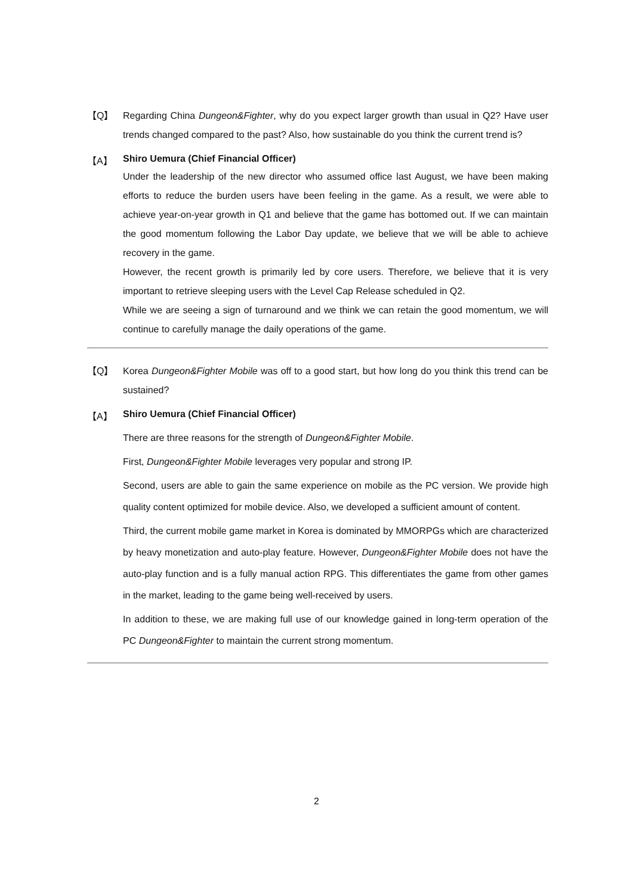【Q】 Regarding China Dungeon&Fighter, why do you expect larger growth than usual in Q2? Have user trends changed compared to the past? Also, how sustainable do you think the current trend is?
【A】
Shiro Uemura (Chief Financial Officer)
Under the leadership of the new director who assumed office last August, we have been making efforts to reduce the burden users have been feeling in the game. As a result, we were able to achieve year-on-year growth in Q1 and believe that the game has bottomed out. If we can maintain the good momentum following the Labor Day update, we believe that we will be able to achieve recovery in the game.
However, the recent growth is primarily led by core users. Therefore, we believe that it is very important to retrieve sleeping users with the Level Cap Release scheduled in Q2.
While we are seeing a sign of turnaround and we think we can retain the good momentum, we will continue to carefully manage the daily operations of the game.
【Q】 Korea Dungeon&Fighter Mobile was off to a good start, but how long do you think this trend can be sustained?
【A】
Shiro Uemura (Chief Financial Officer)
There are three reasons for the strength of Dungeon&Fighter Mobile.
First, Dungeon&Fighter Mobile leverages very popular and strong IP.
Second, users are able to gain the same experience on mobile as the PC version. We provide high quality content optimized for mobile device. Also, we developed a sufficient amount of content.
Third, the current mobile game market in Korea is dominated by MMORPGs which are characterized by heavy monetization and auto-play feature. However, Dungeon&Fighter Mobile does not have the auto-play function and is a fully manual action RPG. This differentiates the game from other games in the market, leading to the game being well-received by users.
In addition to these, we are making full use of our knowledge gained in long-term operation of the PC Dungeon&Fighter to maintain the current strong momentum.
2